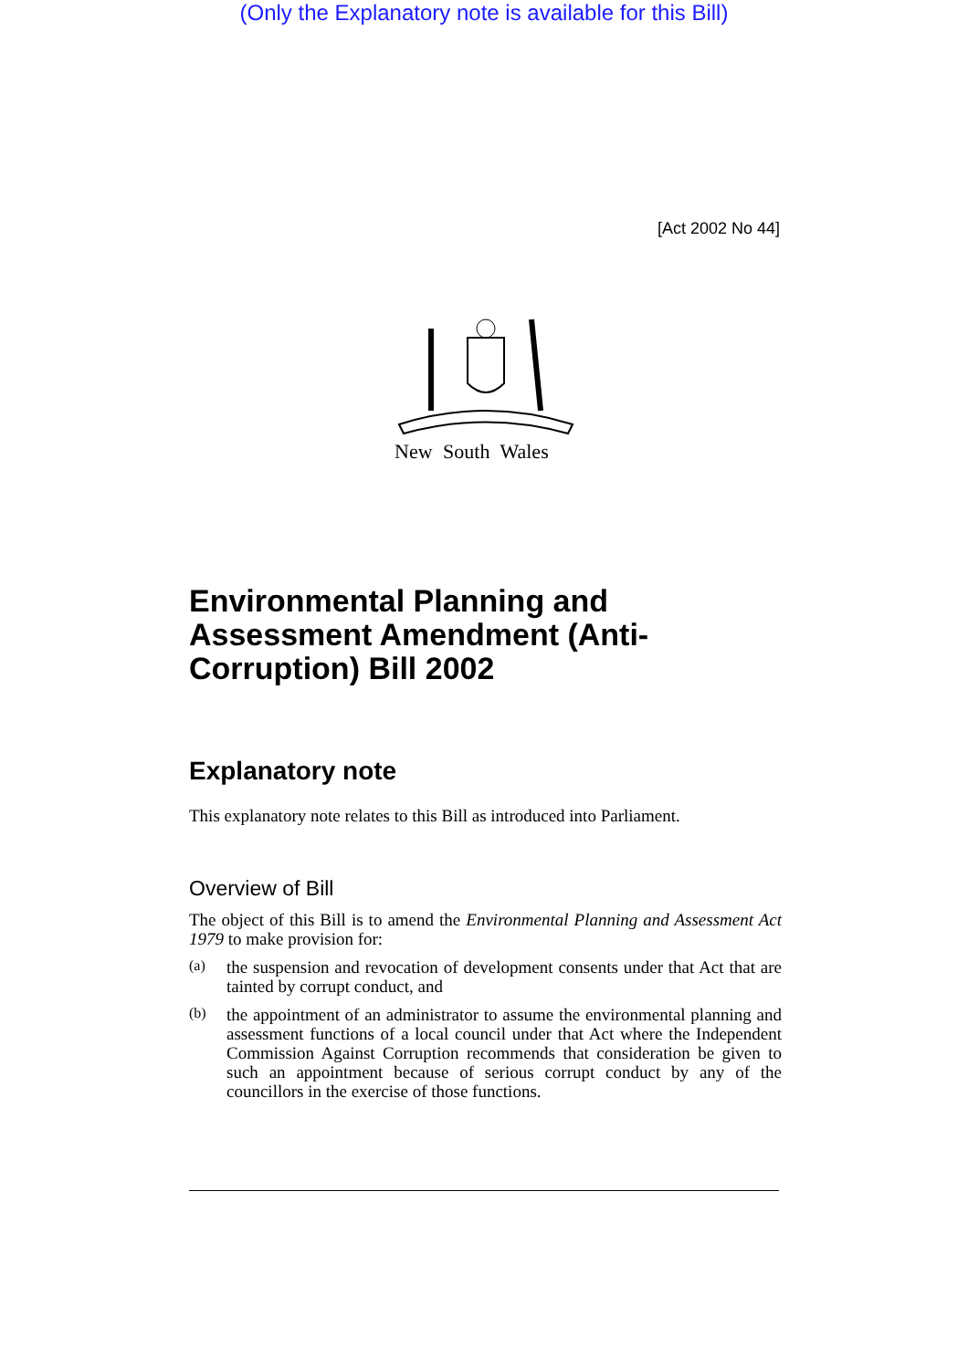(Only the Explanatory note is available for this Bill)
[Act 2002 No 44]
New South Wales
Environmental Planning and Assessment Amendment (Anti-Corruption) Bill 2002
Explanatory note
This explanatory note relates to this Bill as introduced into Parliament.
Overview of Bill
The object of this Bill is to amend the Environmental Planning and Assessment Act 1979 to make provision for:
(a)
the suspension and revocation of development consents under that Act that are tainted by corrupt conduct, and
(b)
the appointment of an administrator to assume the environmental planning and assessment functions of a local council under that Act where the Independent Commission Against Corruption recommends that consideration be given to such an appointment because of serious corrupt conduct by any of the councillors in the exercise of those functions.